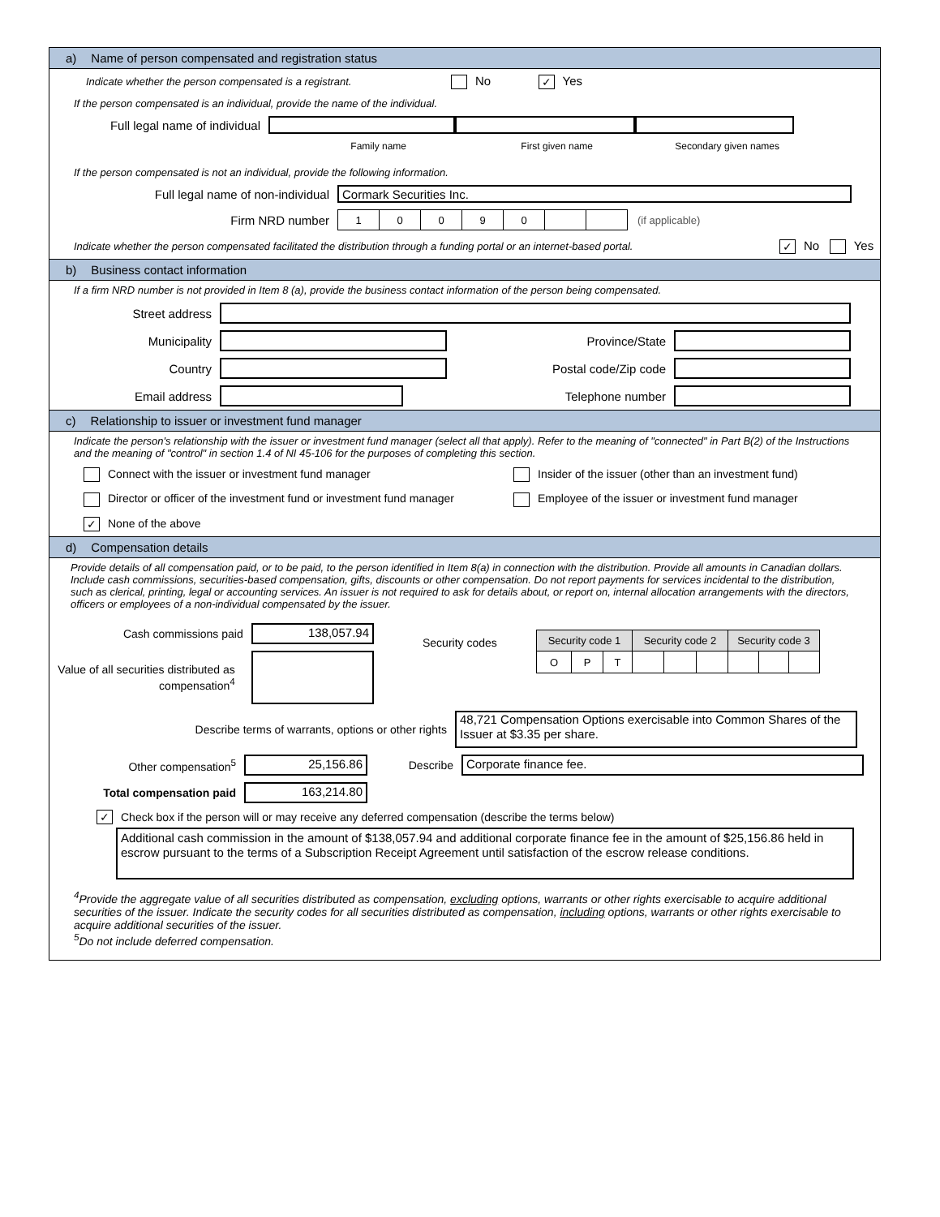a) Name of person compensated and registration status
Indicate whether the person compensated is a registrant. No ✓ Yes
If the person compensated is an individual, provide the name of the individual.
Full legal name of individual
Family name First given name Secondary given names
If the person compensated is not an individual, provide the following information.
Full legal name of non-individual Cormark Securities Inc.
Firm NRD number
| 1 | 0 | 0 | 9 | 0 | | |
(if applicable)
Indicate whether the person compensated facilitated the distribution through a funding portal or an internet-based portal. ✓ No Yes
b) Business contact information
If a firm NRD number is not provided in Item 8 (a), provide the business contact information of the person being compensated.
Street address
Municipality Province/State
Country Postal code/Zip code
Email address Telephone number
c) Relationship to issuer or investment fund manager
Indicate the person's relationship with the issuer or investment fund manager (select all that apply). Refer to the meaning of "connected" in Part B(2) of the Instructions and the meaning of "control" in section 1.4 of NI 45-106 for the purposes of completing this section.
Connect with the issuer or investment fund manager
Insider of the issuer (other than an investment fund)
Director or officer of the investment fund or investment fund manager
Employee of the issuer or investment fund manager
✓ None of the above
d) Compensation details
Provide details of all compensation paid, or to be paid, to the person identified in Item 8(a) in connection with the distribution. Provide all amounts in Canadian dollars. Include cash commissions, securities-based compensation, gifts, discounts or other compensation. Do not report payments for services incidental to the distribution, such as clerical, printing, legal or accounting services. An issuer is not required to ask for details about, or report on, internal allocation arrangements with the directors, officers or employees of a non-individual compensated by the issuer.
Cash commissions paid 138,057.94
Value of all securities distributed as compensation<sup>4</sup>
Security codes
| Security code 1 | | | Security code 2 | | | Security code 3 | | |
| --- | --- | --- | --- | --- | --- | --- | --- | --- |
| O | P | T | | | | | | |
Describe terms of warrants, options or other rights 48,721 Compensation Options exercisable into Common Shares of the Issuer at $3.35 per share.
Other compensation<sup>5</sup> 25,156.86 Describe Corporate finance fee.
Total compensation paid 163,214.80
✓ Check box if the person will or may receive any deferred compensation (describe the terms below)
Additional cash commission in the amount of $138,057.94 and additional corporate finance fee in the amount of $25,156.86 held in escrow pursuant to the terms of a Subscription Receipt Agreement until satisfaction of the escrow release conditions.
<sup>4</sup> Provide the aggregate value of all securities distributed as compensation, excluding options, warrants or other rights exercisable to acquire additional securities of the issuer. Indicate the security codes for all securities distributed as compensation, including options, warrants or other rights exercisable to acquire additional securities of the issuer.
<sup>5</sup> Do not include deferred compensation.